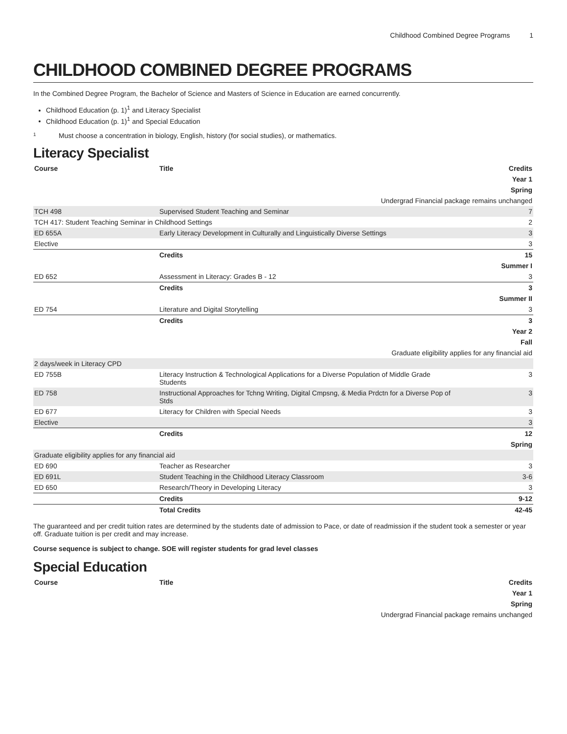Childhood Combined Degree Programs 1
CHILDHOOD COMBINED DEGREE PROGRAMS
In the Combined Degree Program, the Bachelor of Science and Masters of Science in Education are earned concurrently.
Childhood Education (p. 1)<sup>1</sup> and Literacy Specialist
Childhood Education (p. 1)<sup>1</sup> and Special Education
1 Must choose a concentration in biology, English, history (for social studies), or mathematics.
Literacy Specialist
| Course | Title | Credits |
| --- | --- | --- |
| Year 1 | | |
| Spring | | |
| Undergrad Financial package remains unchanged | | |
| TCH 498 | Supervised Student Teaching and Seminar | 7 |
| TCH 417: Student Teaching Seminar in Childhood Settings | | 2 |
| ED 655A | Early Literacy Development in Culturally and Linguistically Diverse Settings | 3 |
| Elective | | 3 |
| | Credits | 15 |
| Summer I | | |
| ED 652 | Assessment in Literacy: Grades B - 12 | 3 |
| | Credits | 3 |
| Summer II | | |
| ED 754 | Literature and Digital Storytelling | 3 |
| | Credits | 3 |
| Year 2 | | |
| Fall | | |
| Graduate eligibility applies for any financial aid | | |
| 2 days/week in Literacy CPD | | |
| ED 755B | Literacy Instruction & Technological Applications for a Diverse Population of Middle Grade Students | 3 |
| ED 758 | Instructional Approaches for Tchng Writing, Digital Cmpsng, & Media Prdctn for a Diverse Pop of Stds | 3 |
| ED 677 | Literacy for Children with Special Needs | 3 |
| Elective | | 3 |
| | Credits | 12 |
| Spring | | |
| Graduate eligibility applies for any financial aid | | |
| ED 690 | Teacher as Researcher | 3 |
| ED 691L | Student Teaching in the Childhood Literacy Classroom | 3-6 |
| ED 650 | Research/Theory in Developing Literacy | 3 |
| | Credits | 9-12 |
| | Total Credits | 42-45 |
The guaranteed and per credit tuition rates are determined by the students date of admission to Pace, or date of readmission if the student took a semester or year off. Graduate tuition is per credit and may increase.
Course sequence is subject to change. SOE will register students for grad level classes
Special Education
| Course | Title | Credits |
| --- | --- | --- |
| Year 1 | | |
| Spring | | |
| Undergrad Financial package remains unchanged | | |